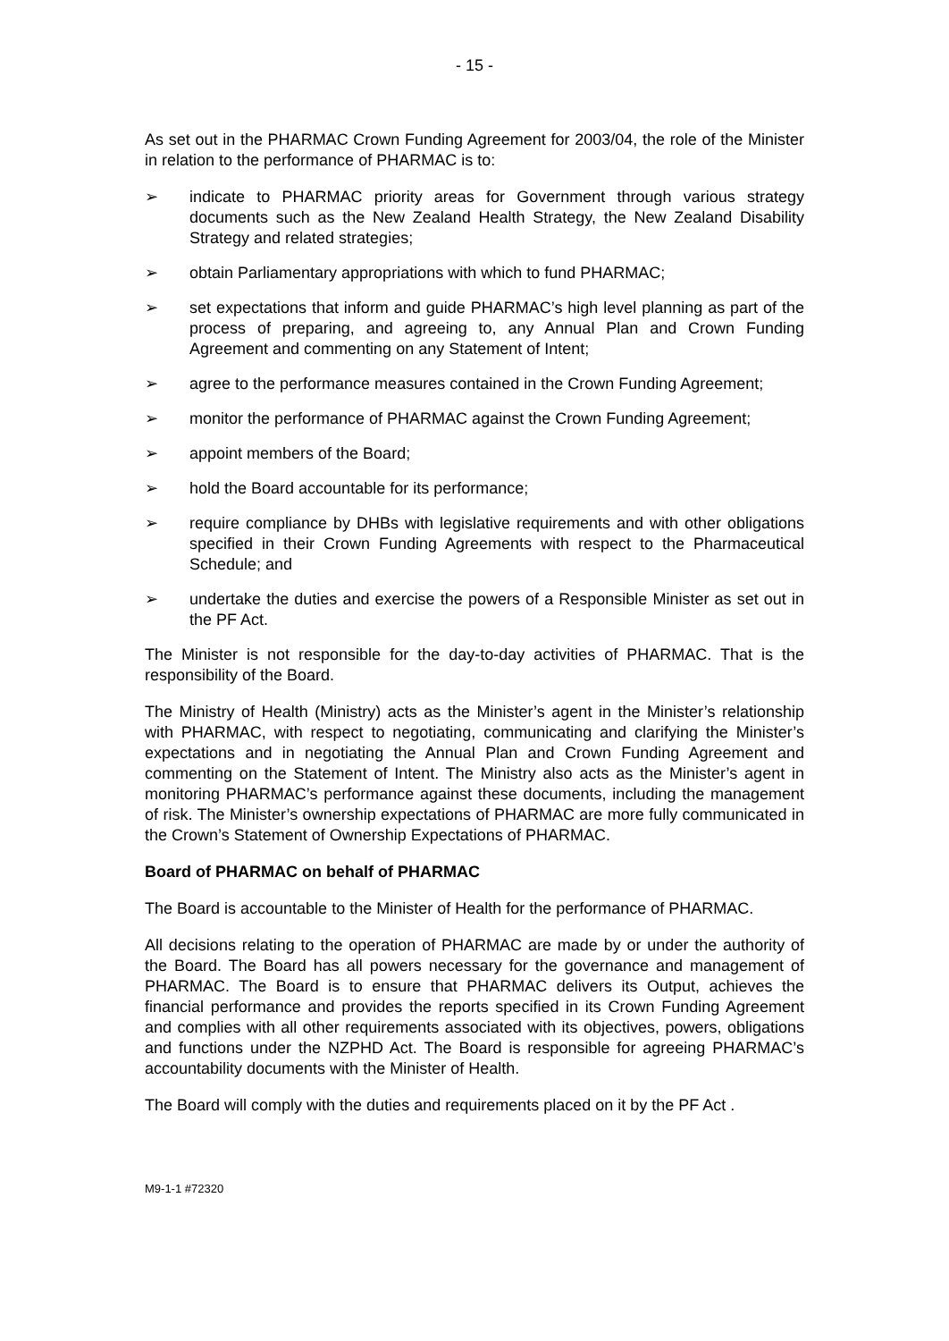- 15 -
As set out in the PHARMAC Crown Funding Agreement for 2003/04, the role of the Minister in relation to the performance of PHARMAC is to:
➢ indicate to PHARMAC priority areas for Government through various strategy documents such as the New Zealand Health Strategy, the New Zealand Disability Strategy and related strategies;
➢ obtain Parliamentary appropriations with which to fund PHARMAC;
➢ set expectations that inform and guide PHARMAC’s high level planning as part of the process of preparing, and agreeing to, any Annual Plan and Crown Funding Agreement and commenting on any Statement of Intent;
➢ agree to the performance measures contained in the Crown Funding Agreement;
➢ monitor the performance of PHARMAC against the Crown Funding Agreement;
➢ appoint members of the Board;
➢ hold the Board accountable for its performance;
➢ require compliance by DHBs with legislative requirements and with other obligations specified in their Crown Funding Agreements with respect to the Pharmaceutical Schedule; and
➢ undertake the duties and exercise the powers of a Responsible Minister as set out in the PF Act.
The Minister is not responsible for the day-to-day activities of PHARMAC. That is the responsibility of the Board.
The Ministry of Health (Ministry) acts as the Minister’s agent in the Minister’s relationship with PHARMAC, with respect to negotiating, communicating and clarifying the Minister’s expectations and in negotiating the Annual Plan and Crown Funding Agreement and commenting on the Statement of Intent. The Ministry also acts as the Minister’s agent in monitoring PHARMAC’s performance against these documents, including the management of risk. The Minister’s ownership expectations of PHARMAC are more fully communicated in the Crown’s Statement of Ownership Expectations of PHARMAC.
Board of PHARMAC on behalf of PHARMAC
The Board is accountable to the Minister of Health for the performance of PHARMAC.
All decisions relating to the operation of PHARMAC are made by or under the authority of the Board. The Board has all powers necessary for the governance and management of PHARMAC. The Board is to ensure that PHARMAC delivers its Output, achieves the financial performance and provides the reports specified in its Crown Funding Agreement and complies with all other requirements associated with its objectives, powers, obligations and functions under the NZPHD Act. The Board is responsible for agreeing PHARMAC’s accountability documents with the Minister of Health.
The Board will comply with the duties and requirements placed on it by the PF Act .
M9-1-1 #72320